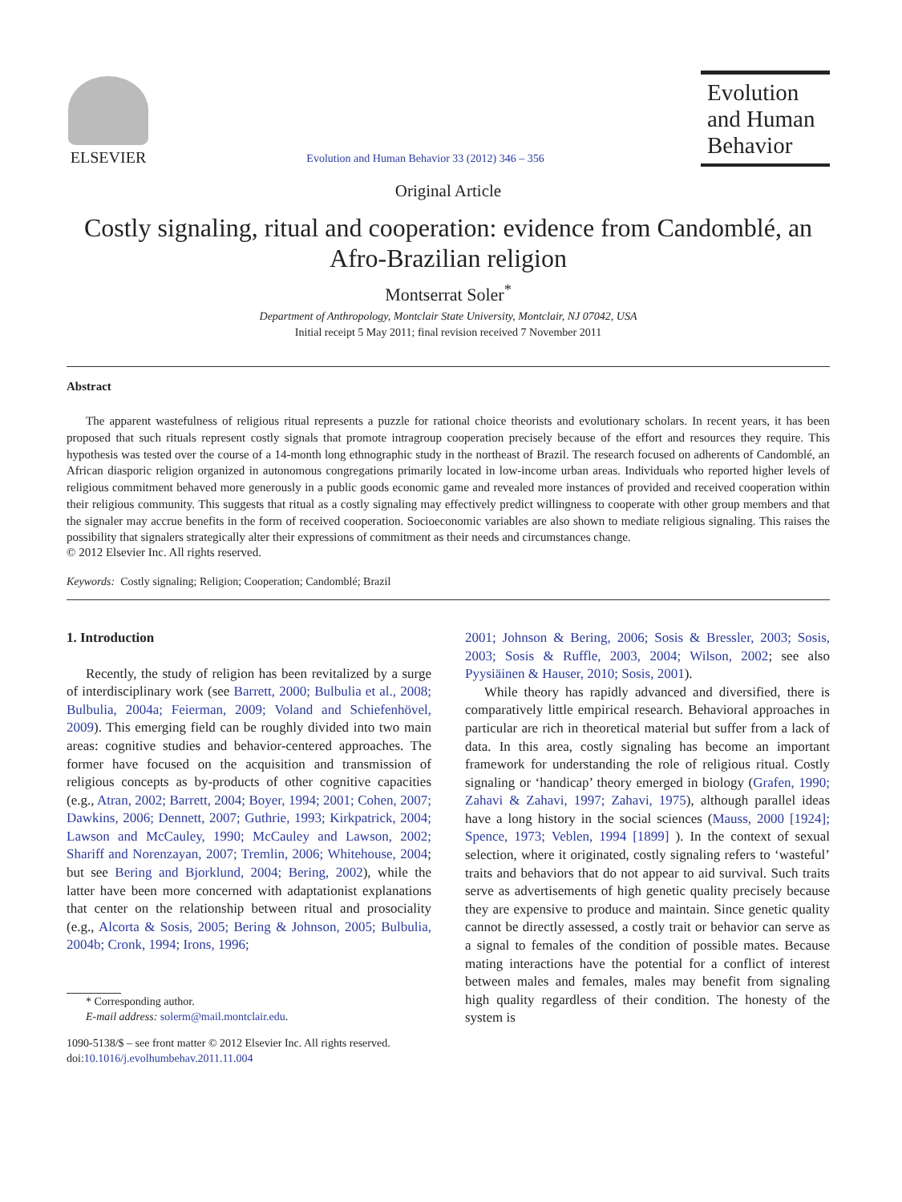ELSEVIER
Evolution and Human Behavior 33 (2012) 346 – 356
Evolution and Human Behavior
Original Article
Costly signaling, ritual and cooperation: evidence from Candomblé, an Afro-Brazilian religion
Montserrat Soler<sup>*</sup>
Department of Anthropology, Montclair State University, Montclair, NJ 07042, USA
Initial receipt 5 May 2011; final revision received 7 November 2011
Abstract
The apparent wastefulness of religious ritual represents a puzzle for rational choice theorists and evolutionary scholars. In recent years, it has been proposed that such rituals represent costly signals that promote intragroup cooperation precisely because of the effort and resources they require. This hypothesis was tested over the course of a 14-month long ethnographic study in the northeast of Brazil. The research focused on adherents of Candomblé, an African diasporic religion organized in autonomous congregations primarily located in low-income urban areas. Individuals who reported higher levels of religious commitment behaved more generously in a public goods economic game and revealed more instances of provided and received cooperation within their religious community. This suggests that ritual as a costly signaling may effectively predict willingness to cooperate with other group members and that the signaler may accrue benefits in the form of received cooperation. Socioeconomic variables are also shown to mediate religious signaling. This raises the possibility that signalers strategically alter their expressions of commitment as their needs and circumstances change.
© 2012 Elsevier Inc. All rights reserved.
Keywords: Costly signaling; Religion; Cooperation; Candomblé; Brazil
1. Introduction
Recently, the study of religion has been revitalized by a surge of interdisciplinary work (see Barrett, 2000; Bulbulia et al., 2008; Bulbulia, 2004a; Feierman, 2009; Voland and Schiefenhövel, 2009). This emerging field can be roughly divided into two main areas: cognitive studies and behavior-centered approaches. The former have focused on the acquisition and transmission of religious concepts as by-products of other cognitive capacities (e.g., Atran, 2002; Barrett, 2004; Boyer, 1994; 2001; Cohen, 2007; Dawkins, 2006; Dennett, 2007; Guthrie, 1993; Kirkpatrick, 2004; Lawson and McCauley, 1990; McCauley and Lawson, 2002; Shariff and Norenzayan, 2007; Tremlin, 2006; Whitehouse, 2004; but see Bering and Bjorklund, 2004; Bering, 2002), while the latter have been more concerned with adaptationist explanations that center on the relationship between ritual and prosociality (e.g., Alcorta & Sosis, 2005; Bering & Johnson, 2005; Bulbulia, 2004b; Cronk, 1994; Irons, 1996;
* Corresponding author.
E-mail address: solerm@mail.montclair.edu.
1090-5138/$ – see front matter © 2012 Elsevier Inc. All rights reserved.
doi:10.1016/j.evolhumbehav.2011.11.004
2001; Johnson & Bering, 2006; Sosis & Bressler, 2003; Sosis, 2003; Sosis & Ruffle, 2003, 2004; Wilson, 2002; see also Pyysiäinen & Hauser, 2010; Sosis, 2001).
While theory has rapidly advanced and diversified, there is comparatively little empirical research. Behavioral approaches in particular are rich in theoretical material but suffer from a lack of data. In this area, costly signaling has become an important framework for understanding the role of religious ritual. Costly signaling or ‘handicap’ theory emerged in biology (Grafen, 1990; Zahavi & Zahavi, 1997; Zahavi, 1975), although parallel ideas have a long history in the social sciences (Mauss, 2000 [1924]; Spence, 1973; Veblen, 1994 [1899] ). In the context of sexual selection, where it originated, costly signaling refers to ‘wasteful’ traits and behaviors that do not appear to aid survival. Such traits serve as advertisements of high genetic quality precisely because they are expensive to produce and maintain. Since genetic quality cannot be directly assessed, a costly trait or behavior can serve as a signal to females of the condition of possible mates. Because mating interactions have the potential for a conflict of interest between males and females, males may benefit from signaling high quality regardless of their condition. The honesty of the system is